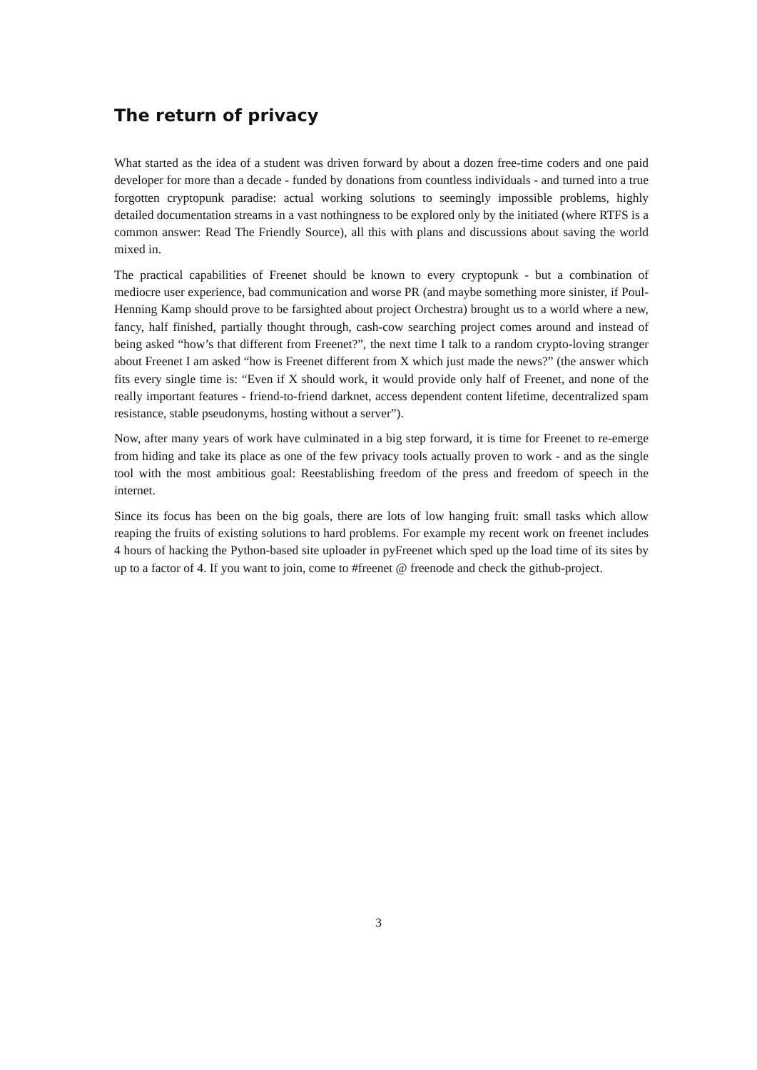The return of privacy
What started as the idea of a student was driven forward by about a dozen free-time coders and one paid developer for more than a decade - funded by donations from countless individuals - and turned into a true forgotten cryptopunk paradise: actual working solutions to seemingly impossible problems, highly detailed documentation streams in a vast nothingness to be explored only by the initiated (where RTFS is a common answer: Read The Friendly Source), all this with plans and discussions about saving the world mixed in.
The practical capabilities of Freenet should be known to every cryptopunk - but a combination of mediocre user experience, bad communication and worse PR (and maybe something more sinister, if Poul-Henning Kamp should prove to be farsighted about project Orchestra) brought us to a world where a new, fancy, half finished, partially thought through, cash-cow searching project comes around and instead of being asked “how’s that different from Freenet?”, the next time I talk to a random crypto-loving stranger about Freenet I am asked “how is Freenet different from X which just made the news?” (the answer which fits every single time is: “Even if X should work, it would provide only half of Freenet, and none of the really important features - friend-to-friend darknet, access dependent content lifetime, decentralized spam resistance, stable pseudonyms, hosting without a server”).
Now, after many years of work have culminated in a big step forward, it is time for Freenet to re-emerge from hiding and take its place as one of the few privacy tools actually proven to work - and as the single tool with the most ambitious goal: Reestablishing freedom of the press and freedom of speech in the internet.
Since its focus has been on the big goals, there are lots of low hanging fruit: small tasks which allow reaping the fruits of existing solutions to hard problems. For example my recent work on freenet includes 4 hours of hacking the Python-based site uploader in pyFreenet which sped up the load time of its sites by up to a factor of 4. If you want to join, come to #freenet @ freenode and check the github-project.
3